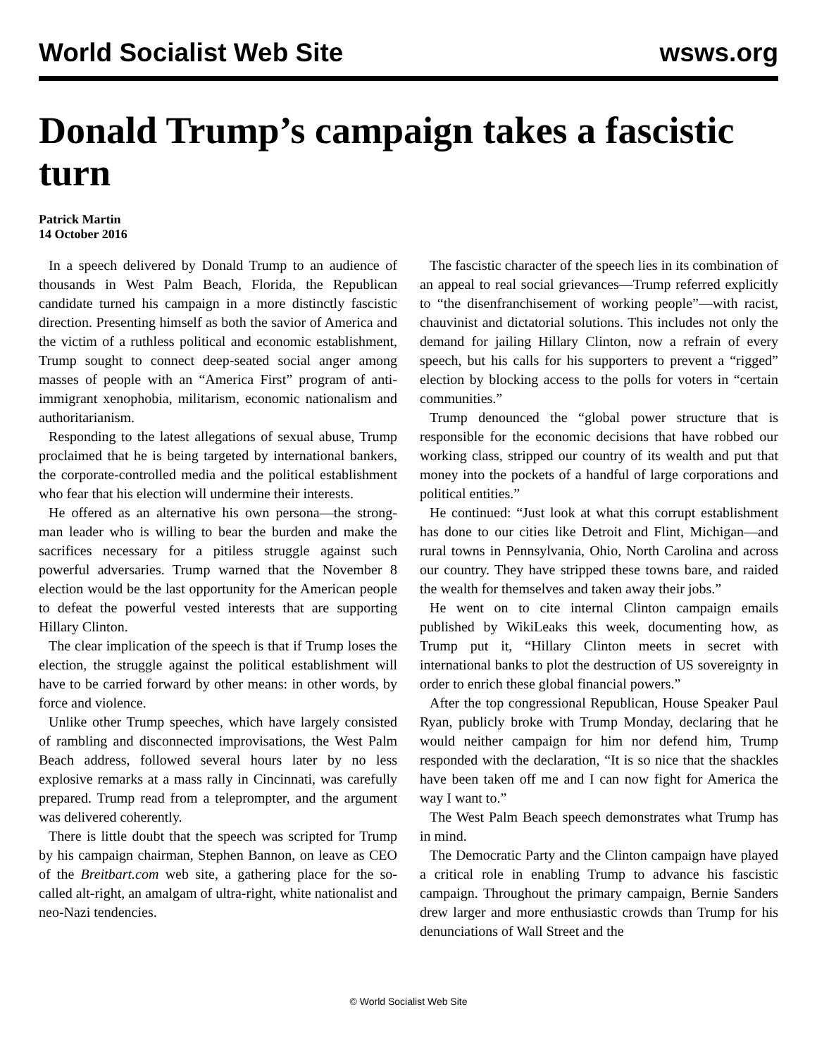World Socialist Web Site wsws.org
Donald Trump’s campaign takes a fascistic turn
Patrick Martin
14 October 2016
In a speech delivered by Donald Trump to an audience of thousands in West Palm Beach, Florida, the Republican candidate turned his campaign in a more distinctly fascistic direction. Presenting himself as both the savior of America and the victim of a ruthless political and economic establishment, Trump sought to connect deep-seated social anger among masses of people with an “America First” program of anti-immigrant xenophobia, militarism, economic nationalism and authoritarianism.
Responding to the latest allegations of sexual abuse, Trump proclaimed that he is being targeted by international bankers, the corporate-controlled media and the political establishment who fear that his election will undermine their interests.
He offered as an alternative his own persona—the strong-man leader who is willing to bear the burden and make the sacrifices necessary for a pitiless struggle against such powerful adversaries. Trump warned that the November 8 election would be the last opportunity for the American people to defeat the powerful vested interests that are supporting Hillary Clinton.
The clear implication of the speech is that if Trump loses the election, the struggle against the political establishment will have to be carried forward by other means: in other words, by force and violence.
Unlike other Trump speeches, which have largely consisted of rambling and disconnected improvisations, the West Palm Beach address, followed several hours later by no less explosive remarks at a mass rally in Cincinnati, was carefully prepared. Trump read from a teleprompter, and the argument was delivered coherently.
There is little doubt that the speech was scripted for Trump by his campaign chairman, Stephen Bannon, on leave as CEO of the Breitbart.com web site, a gathering place for the so-called alt-right, an amalgam of ultra-right, white nationalist and neo-Nazi tendencies.
The fascistic character of the speech lies in its combination of an appeal to real social grievances—Trump referred explicitly to “the disenfranchisement of working people”—with racist, chauvinist and dictatorial solutions. This includes not only the demand for jailing Hillary Clinton, now a refrain of every speech, but his calls for his supporters to prevent a “rigged” election by blocking access to the polls for voters in “certain communities.”
Trump denounced the “global power structure that is responsible for the economic decisions that have robbed our working class, stripped our country of its wealth and put that money into the pockets of a handful of large corporations and political entities.”
He continued: “Just look at what this corrupt establishment has done to our cities like Detroit and Flint, Michigan—and rural towns in Pennsylvania, Ohio, North Carolina and across our country. They have stripped these towns bare, and raided the wealth for themselves and taken away their jobs.”
He went on to cite internal Clinton campaign emails published by WikiLeaks this week, documenting how, as Trump put it, “Hillary Clinton meets in secret with international banks to plot the destruction of US sovereignty in order to enrich these global financial powers.”
After the top congressional Republican, House Speaker Paul Ryan, publicly broke with Trump Monday, declaring that he would neither campaign for him nor defend him, Trump responded with the declaration, “It is so nice that the shackles have been taken off me and I can now fight for America the way I want to.”
The West Palm Beach speech demonstrates what Trump has in mind.
The Democratic Party and the Clinton campaign have played a critical role in enabling Trump to advance his fascistic campaign. Throughout the primary campaign, Bernie Sanders drew larger and more enthusiastic crowds than Trump for his denunciations of Wall Street and the
© World Socialist Web Site